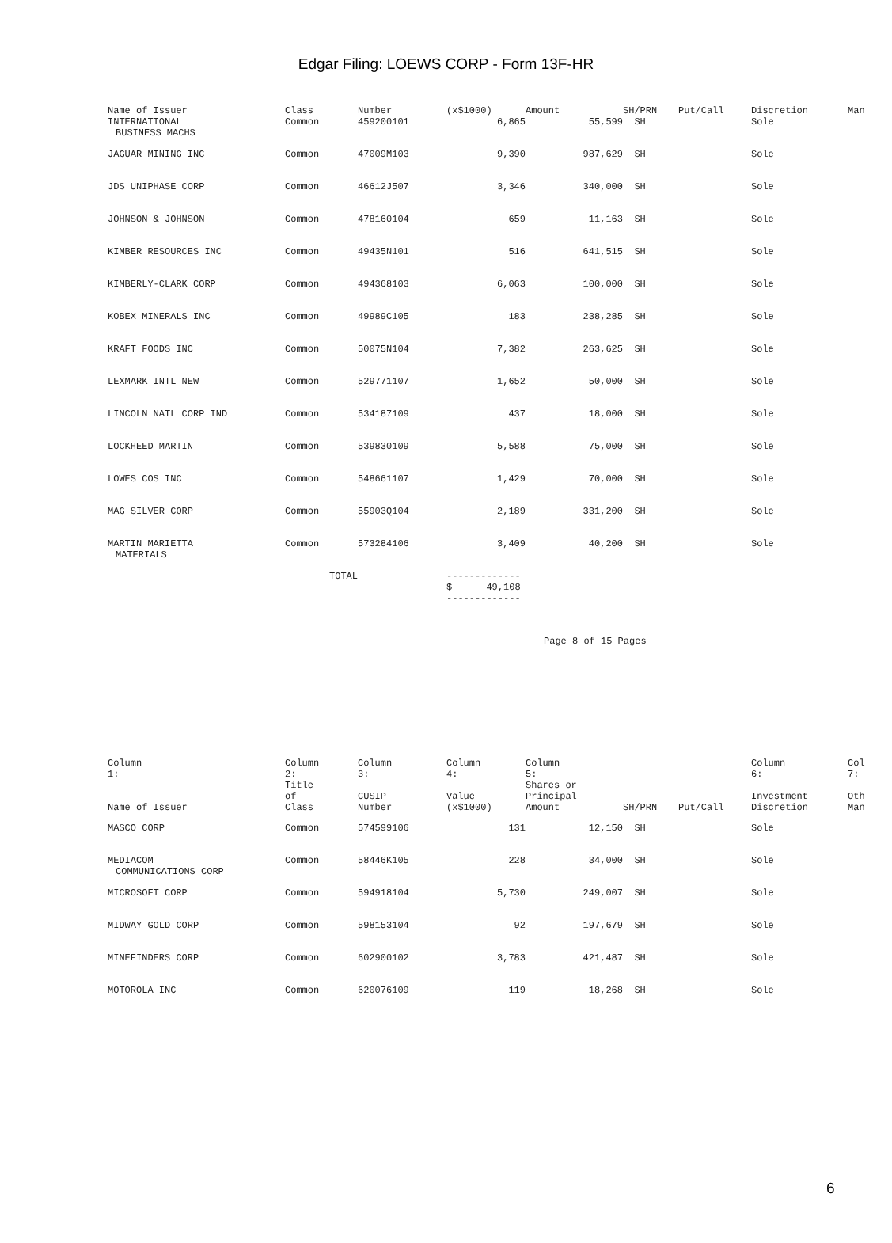Edgar Filing: LOEWS CORP - Form 13F-HR
| Name of Issuer | Class | Number | (x$1000) | Amount | SH/PRN | Put/Call | Discretion | Man |
| --- | --- | --- | --- | --- | --- | --- | --- | --- |
| INTERNATIONAL BUSINESS MACHS | Common | 459200101 | 6,865 | 55,599 | SH | | Sole | |
| JAGUAR MINING INC | Common | 47009M103 | 9,390 | 987,629 | SH | | Sole | |
| JDS UNIPHASE CORP | Common | 46612J507 | 3,346 | 340,000 | SH | | Sole | |
| JOHNSON & JOHNSON | Common | 478160104 | 659 | 11,163 | SH | | Sole | |
| KIMBER RESOURCES INC | Common | 49435N101 | 516 | 641,515 | SH | | Sole | |
| KIMBERLY-CLARK CORP | Common | 494368103 | 6,063 | 100,000 | SH | | Sole | |
| KOBEX MINERALS INC | Common | 49989C105 | 183 | 238,285 | SH | | Sole | |
| KRAFT FOODS INC | Common | 50075N104 | 7,382 | 263,625 | SH | | Sole | |
| LEXMARK INTL NEW | Common | 529771107 | 1,652 | 50,000 | SH | | Sole | |
| LINCOLN NATL CORP IND | Common | 534187109 | 437 | 18,000 | SH | | Sole | |
| LOCKHEED MARTIN | Common | 539830109 | 5,588 | 75,000 | SH | | Sole | |
| LOWES COS INC | Common | 548661107 | 1,429 | 70,000 | SH | | Sole | |
| MAG SILVER CORP | Common | 55903Q104 | 2,189 | 331,200 | SH | | Sole | |
| MARTIN MARIETTA MATERIALS | Common | 573284106 | 3,409 | 40,200 | SH | | Sole | |
| | TOTAL | | ------------- $ 49,108 ------------- | | | | | |
Page 8 of 15 Pages
| Column 1: Name of Issuer | Column 2: Title of Class | Column 3: CUSIP Number | Column 4: Value (x$1000) | Column 5: Shares or Principal Amount | SH/PRN | Put/Call | Column 6: Investment Discretion | Col 7: Oth Man |
| --- | --- | --- | --- | --- | --- | --- | --- | --- |
| MASCO CORP | Common | 574599106 | 131 | 12,150 | SH | | Sole | |
| MEDIACOM COMMUNICATIONS CORP | Common | 58446K105 | 228 | 34,000 | SH | | Sole | |
| MICROSOFT CORP | Common | 594918104 | 5,730 | 249,007 | SH | | Sole | |
| MIDWAY GOLD CORP | Common | 598153104 | 92 | 197,679 | SH | | Sole | |
| MINEFINDERS CORP | Common | 602900102 | 3,783 | 421,487 | SH | | Sole | |
| MOTOROLA INC | Common | 620076109 | 119 | 18,268 | SH | | Sole | |
6